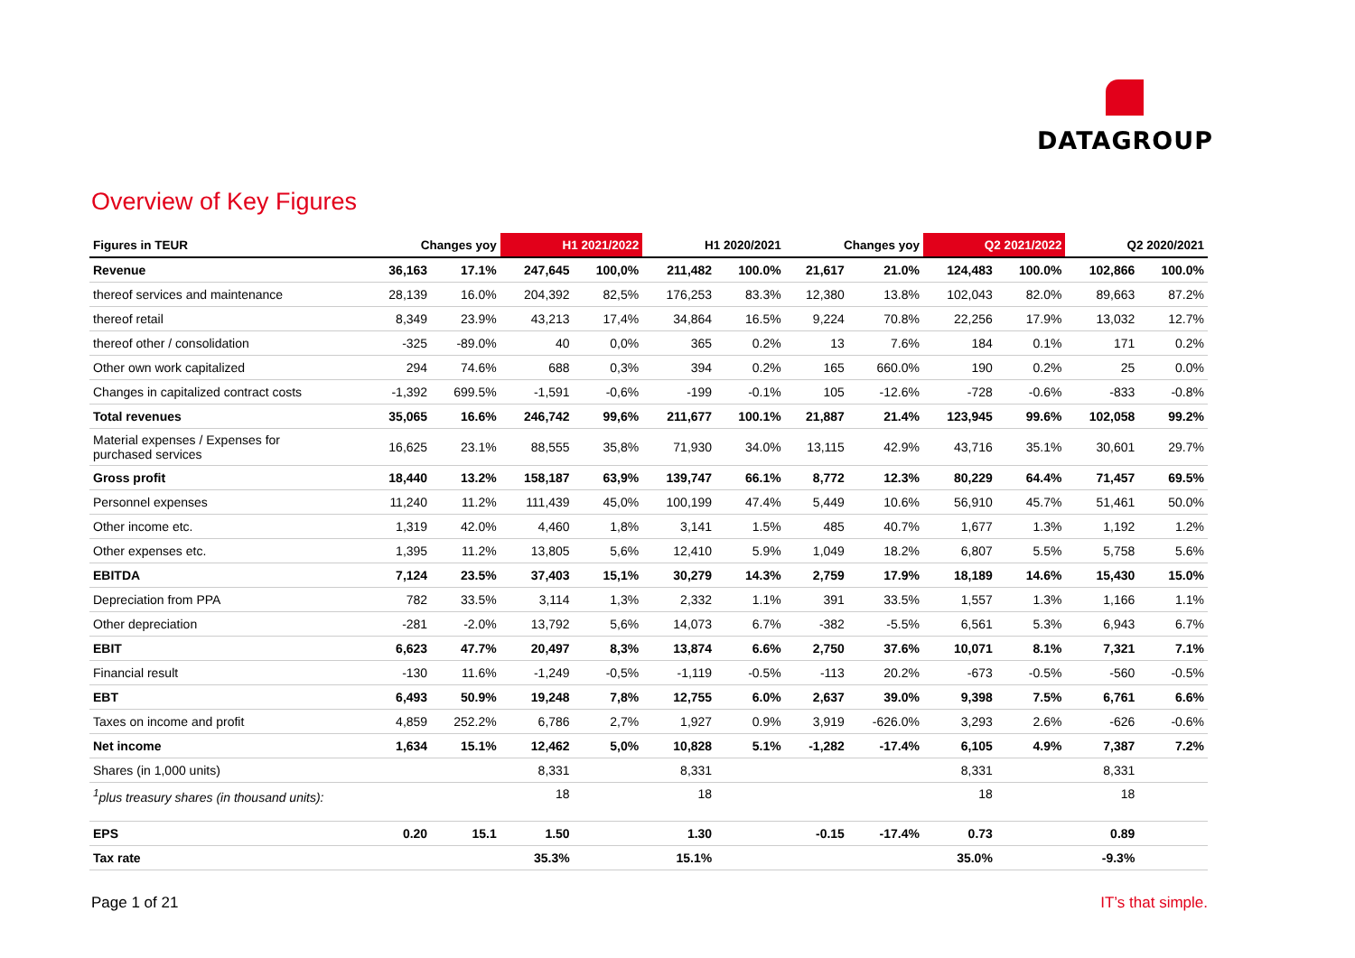DATAGROUP
Overview of Key Figures
| Figures in TEUR | Changes yoy | | H1 2021/2022 | | H1 2020/2021 | | Changes yoy | | Q2 2021/2022 | | Q2 2020/2021 | |
| --- | --- | --- | --- | --- | --- | --- | --- | --- | --- | --- | --- | --- |
| Revenue | 36,163 | 17.1% | 247,645 | 100,0% | 211,482 | 100.0% | 21,617 | 21.0% | 124,483 | 100.0% | 102,866 | 100.0% |
| thereof services and maintenance | 28,139 | 16.0% | 204,392 | 82,5% | 176,253 | 83.3% | 12,380 | 13.8% | 102,043 | 82.0% | 89,663 | 87.2% |
| thereof retail | 8,349 | 23.9% | 43,213 | 17,4% | 34,864 | 16.5% | 9,224 | 70.8% | 22,256 | 17.9% | 13,032 | 12.7% |
| thereof other / consolidation | -325 | -89.0% | 40 | 0,0% | 365 | 0.2% | 13 | 7.6% | 184 | 0.1% | 171 | 0.2% |
| Other own work capitalized | 294 | 74.6% | 688 | 0,3% | 394 | 0.2% | 165 | 660.0% | 190 | 0.2% | 25 | 0.0% |
| Changes in capitalized contract costs | -1,392 | 699.5% | -1,591 | -0,6% | -199 | -0.1% | 105 | -12.6% | -728 | -0.6% | -833 | -0.8% |
| Total revenues | 35,065 | 16.6% | 246,742 | 99,6% | 211,677 | 100.1% | 21,887 | 21.4% | 123,945 | 99.6% | 102,058 | 99.2% |
| Material expenses / Expenses for purchased services | 16,625 | 23.1% | 88,555 | 35,8% | 71,930 | 34.0% | 13,115 | 42.9% | 43,716 | 35.1% | 30,601 | 29.7% |
| Gross profit | 18,440 | 13.2% | 158,187 | 63,9% | 139,747 | 66.1% | 8,772 | 12.3% | 80,229 | 64.4% | 71,457 | 69.5% |
| Personnel expenses | 11,240 | 11.2% | 111,439 | 45,0% | 100,199 | 47.4% | 5,449 | 10.6% | 56,910 | 45.7% | 51,461 | 50.0% |
| Other income etc. | 1,319 | 42.0% | 4,460 | 1,8% | 3,141 | 1.5% | 485 | 40.7% | 1,677 | 1.3% | 1,192 | 1.2% |
| Other expenses etc. | 1,395 | 11.2% | 13,805 | 5,6% | 12,410 | 5.9% | 1,049 | 18.2% | 6,807 | 5.5% | 5,758 | 5.6% |
| EBITDA | 7,124 | 23.5% | 37,403 | 15,1% | 30,279 | 14.3% | 2,759 | 17.9% | 18,189 | 14.6% | 15,430 | 15.0% |
| Depreciation from PPA | 782 | 33.5% | 3,114 | 1,3% | 2,332 | 1.1% | 391 | 33.5% | 1,557 | 1.3% | 1,166 | 1.1% |
| Other depreciation | -281 | -2.0% | 13,792 | 5,6% | 14,073 | 6.7% | -382 | -5.5% | 6,561 | 5.3% | 6,943 | 6.7% |
| EBIT | 6,623 | 47.7% | 20,497 | 8,3% | 13,874 | 6.6% | 2,750 | 37.6% | 10,071 | 8.1% | 7,321 | 7.1% |
| Financial result | -130 | 11.6% | -1,249 | -0,5% | -1,119 | -0.5% | -113 | 20.2% | -673 | -0.5% | -560 | -0.5% |
| EBT | 6,493 | 50.9% | 19,248 | 7,8% | 12,755 | 6.0% | 2,637 | 39.0% | 9,398 | 7.5% | 6,761 | 6.6% |
| Taxes on income and profit | 4,859 | 252.2% | 6,786 | 2,7% | 1,927 | 0.9% | 3,919 | -626.0% | 3,293 | 2.6% | -626 | -0.6% |
| Net income | 1,634 | 15.1% | 12,462 | 5,0% | 10,828 | 5.1% | -1,282 | -17.4% | 6,105 | 4.9% | 7,387 | 7.2% |
| Shares (in 1,000 units) | | | 8,331 | | 8,331 | | | | 8,331 | | 8,331 | |
| <sup>1</sup> plus treasury shares (in thousand units): | | | 18 | | 18 | | | | 18 | | 18 | |
| EPS | 0.20 | 15.1 | 1.50 | | 1.30 | | -0.15 | -17.4% | 0.73 | | 0.89 | |
| Tax rate | | | 35.3% | | 15.1% | | | | 35.0% | | -9.3% | |
Page 1 of 21 IT’s that simple.